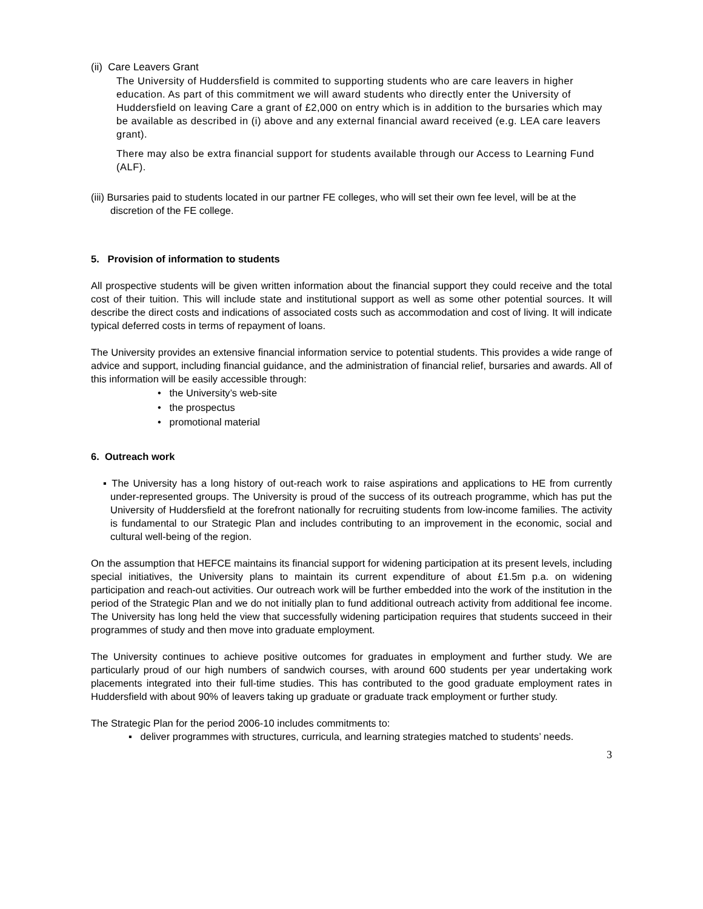(ii) Care Leavers Grant
The University of Huddersfield is commited to supporting students who are care leavers in higher education. As part of this commitment we will award students who directly enter the University of Huddersfield on leaving Care a grant of £2,000 on entry which is in addition to the bursaries which may be available as described in (i) above and any external financial award received (e.g. LEA care leavers grant).
There may also be extra financial support for students available through our Access to Learning Fund (ALF).
(iii) Bursaries paid to students located in our partner FE colleges, who will set their own fee level, will be at the discretion of the FE college.
5. Provision of information to students
All prospective students will be given written information about the financial support they could receive and the total cost of their tuition. This will include state and institutional support as well as some other potential sources. It will describe the direct costs and indications of associated costs such as accommodation and cost of living. It will indicate typical deferred costs in terms of repayment of loans.
The University provides an extensive financial information service to potential students. This provides a wide range of advice and support, including financial guidance, and the administration of financial relief, bursaries and awards. All of this information will be easily accessible through:
• the University’s web-site
• the prospectus
• promotional material
6. Outreach work
▪ The University has a long history of out-reach work to raise aspirations and applications to HE from currently under-represented groups. The University is proud of the success of its outreach programme, which has put the University of Huddersfield at the forefront nationally for recruiting students from low-income families. The activity is fundamental to our Strategic Plan and includes contributing to an improvement in the economic, social and cultural well-being of the region.
On the assumption that HEFCE maintains its financial support for widening participation at its present levels, including special initiatives, the University plans to maintain its current expenditure of about £1.5m p.a. on widening participation and reach-out activities. Our outreach work will be further embedded into the work of the institution in the period of the Strategic Plan and we do not initially plan to fund additional outreach activity from additional fee income. The University has long held the view that successfully widening participation requires that students succeed in their programmes of study and then move into graduate employment.
The University continues to achieve positive outcomes for graduates in employment and further study. We are particularly proud of our high numbers of sandwich courses, with around 600 students per year undertaking work placements integrated into their full-time studies. This has contributed to the good graduate employment rates in Huddersfield with about 90% of leavers taking up graduate or graduate track employment or further study.
The Strategic Plan for the period 2006-10 includes commitments to:
▪ deliver programmes with structures, curricula, and learning strategies matched to students’ needs.
3